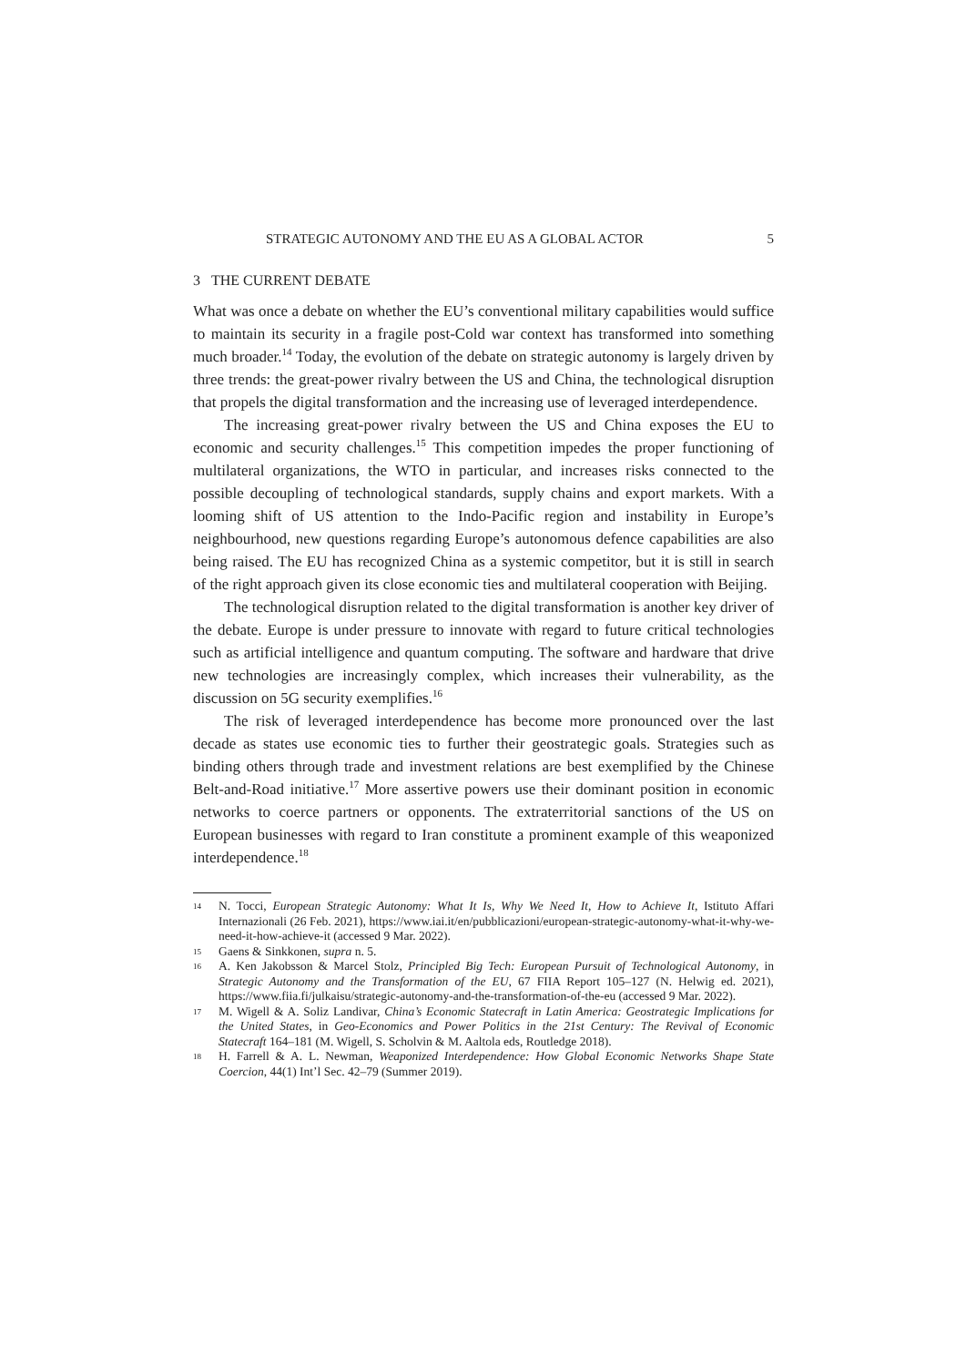STRATEGIC AUTONOMY AND THE EU AS A GLOBAL ACTOR 5
3 THE CURRENT DEBATE
What was once a debate on whether the EU’s conventional military capabilities would suffice to maintain its security in a fragile post-Cold war context has transformed into something much broader.<sup>14</sup> Today, the evolution of the debate on strategic autonomy is largely driven by three trends: the great-power rivalry between the US and China, the technological disruption that propels the digital transformation and the increasing use of leveraged interdependence.
The increasing great-power rivalry between the US and China exposes the EU to economic and security challenges.<sup>15</sup> This competition impedes the proper functioning of multilateral organizations, the WTO in particular, and increases risks connected to the possible decoupling of technological standards, supply chains and export markets. With a looming shift of US attention to the Indo-Pacific region and instability in Europe’s neighbourhood, new questions regarding Europe’s autonomous defence capabilities are also being raised. The EU has recognized China as a systemic competitor, but it is still in search of the right approach given its close economic ties and multilateral cooperation with Beijing.
The technological disruption related to the digital transformation is another key driver of the debate. Europe is under pressure to innovate with regard to future critical technologies such as artificial intelligence and quantum computing. The software and hardware that drive new technologies are increasingly complex, which increases their vulnerability, as the discussion on 5G security exemplifies.<sup>16</sup>
The risk of leveraged interdependence has become more pronounced over the last decade as states use economic ties to further their geostrategic goals. Strategies such as binding others through trade and investment relations are best exemplified by the Chinese Belt-and-Road initiative.<sup>17</sup> More assertive powers use their dominant position in economic networks to coerce partners or opponents. The extraterritorial sanctions of the US on European businesses with regard to Iran constitute a prominent example of this weaponized interdependence.<sup>18</sup>
14 N. Tocci, European Strategic Autonomy: What It Is, Why We Need It, How to Achieve It, Istituto Affari Internazionali (26 Feb. 2021), https://www.iai.it/en/pubblicazioni/european-strategic-autonomy-what-it-why-we-need-it-how-achieve-it (accessed 9 Mar. 2022).
15 Gaens & Sinkkonen, supra n. 5.
16 A. Ken Jakobsson & Marcel Stolz, Principled Big Tech: European Pursuit of Technological Autonomy, in Strategic Autonomy and the Transformation of the EU, 67 FIIA Report 105–127 (N. Helwig ed. 2021), https://www.fiia.fi/julkaisu/strategic-autonomy-and-the-transformation-of-the-eu (accessed 9 Mar. 2022).
17 M. Wigell & A. Soliz Landivar, China’s Economic Statecraft in Latin America: Geostrategic Implications for the United States, in Geo-Economics and Power Politics in the 21st Century: The Revival of Economic Statecraft 164–181 (M. Wigell, S. Scholvin & M. Aaltola eds, Routledge 2018).
18 H. Farrell & A. L. Newman, Weaponized Interdependence: How Global Economic Networks Shape State Coercion, 44(1) Int’l Sec. 42–79 (Summer 2019).